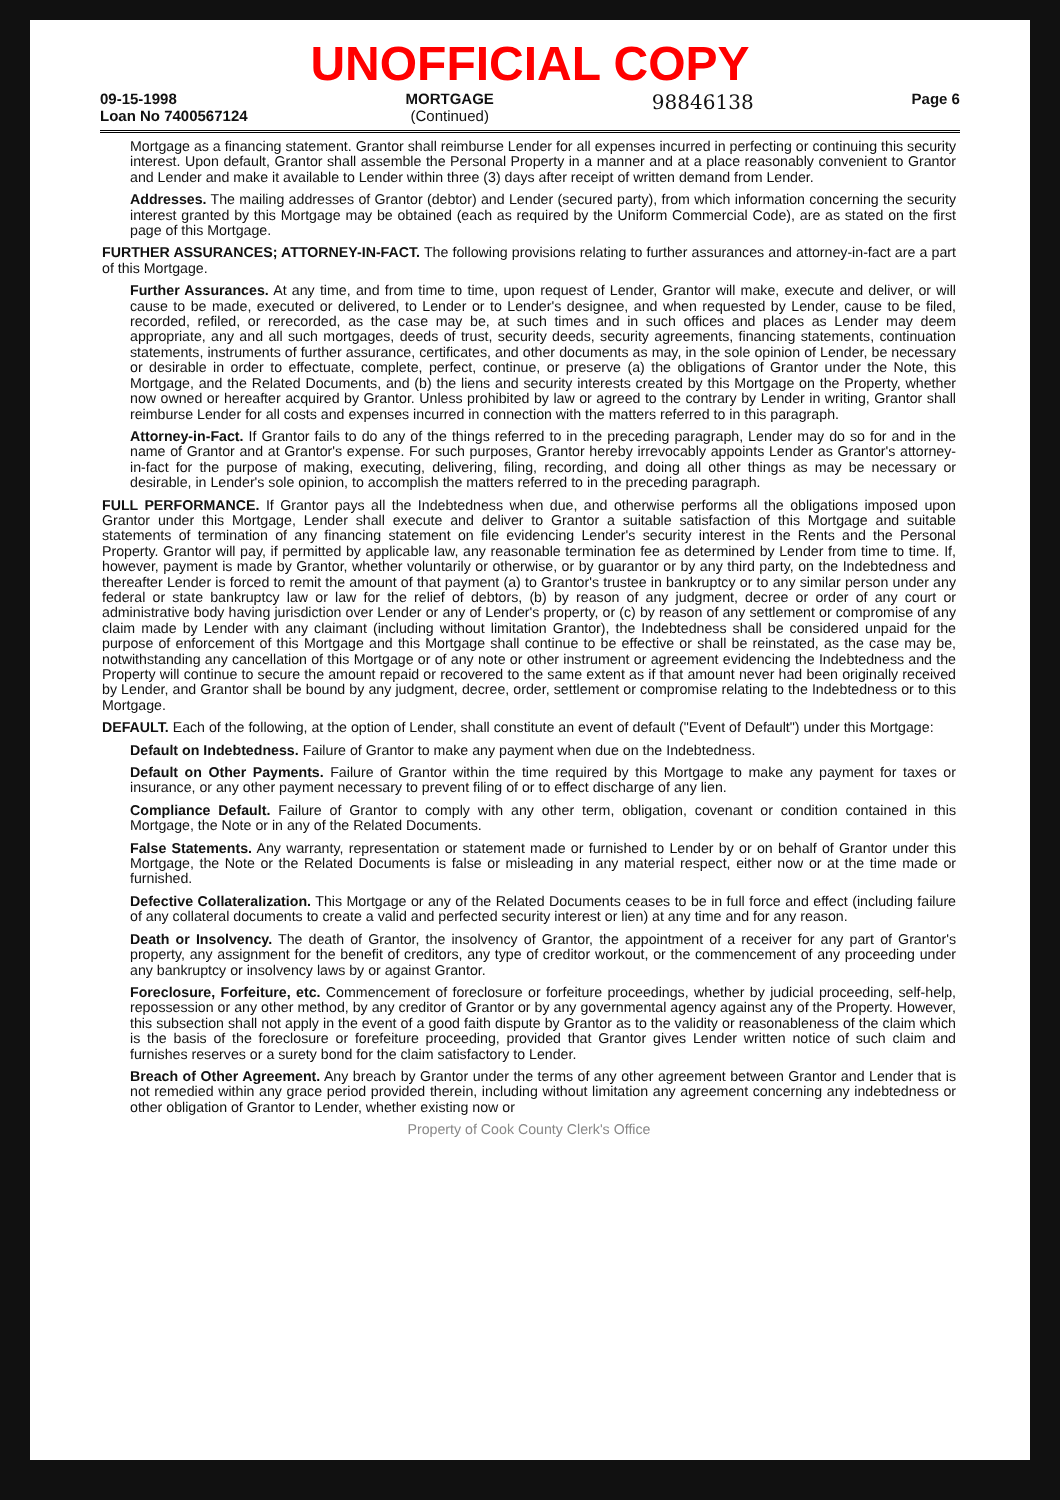UNOFFICIAL COPY
09-15-1998
Loan No 7400567124
MORTGAGE
(Continued)
98846138
Page 6
Mortgage as a financing statement. Grantor shall reimburse Lender for all expenses incurred in perfecting or continuing this security interest. Upon default, Grantor shall assemble the Personal Property in a manner and at a place reasonably convenient to Grantor and Lender and make it available to Lender within three (3) days after receipt of written demand from Lender.
Addresses. The mailing addresses of Grantor (debtor) and Lender (secured party), from which information concerning the security interest granted by this Mortgage may be obtained (each as required by the Uniform Commercial Code), are as stated on the first page of this Mortgage.
FURTHER ASSURANCES; ATTORNEY-IN-FACT. The following provisions relating to further assurances and attorney-in-fact are a part of this Mortgage.
Further Assurances. At any time, and from time to time, upon request of Lender, Grantor will make, execute and deliver, or will cause to be made, executed or delivered, to Lender or to Lender's designee, and when requested by Lender, cause to be filed, recorded, refiled, or rerecorded, as the case may be, at such times and in such offices and places as Lender may deem appropriate, any and all such mortgages, deeds of trust, security deeds, security agreements, financing statements, continuation statements, instruments of further assurance, certificates, and other documents as may, in the sole opinion of Lender, be necessary or desirable in order to effectuate, complete, perfect, continue, or preserve (a) the obligations of Grantor under the Note, this Mortgage, and the Related Documents, and (b) the liens and security interests created by this Mortgage on the Property, whether now owned or hereafter acquired by Grantor. Unless prohibited by law or agreed to the contrary by Lender in writing, Grantor shall reimburse Lender for all costs and expenses incurred in connection with the matters referred to in this paragraph.
Attorney-in-Fact. If Grantor fails to do any of the things referred to in the preceding paragraph, Lender may do so for and in the name of Grantor and at Grantor's expense. For such purposes, Grantor hereby irrevocably appoints Lender as Grantor's attorney-in-fact for the purpose of making, executing, delivering, filing, recording, and doing all other things as may be necessary or desirable, in Lender's sole opinion, to accomplish the matters referred to in the preceding paragraph.
FULL PERFORMANCE. If Grantor pays all the Indebtedness when due, and otherwise performs all the obligations imposed upon Grantor under this Mortgage, Lender shall execute and deliver to Grantor a suitable satisfaction of this Mortgage and suitable statements of termination of any financing statement on file evidencing Lender's security interest in the Rents and the Personal Property. Grantor will pay, if permitted by applicable law, any reasonable termination fee as determined by Lender from time to time. If, however, payment is made by Grantor, whether voluntarily or otherwise, or by guarantor or by any third party, on the Indebtedness and thereafter Lender is forced to remit the amount of that payment (a) to Grantor's trustee in bankruptcy or to any similar person under any federal or state bankruptcy law or law for the relief of debtors, (b) by reason of any judgment, decree or order of any court or administrative body having jurisdiction over Lender or any of Lender's property, or (c) by reason of any settlement or compromise of any claim made by Lender with any claimant (including without limitation Grantor), the Indebtedness shall be considered unpaid for the purpose of enforcement of this Mortgage and this Mortgage shall continue to be effective or shall be reinstated, as the case may be, notwithstanding any cancellation of this Mortgage or of any note or other instrument or agreement evidencing the Indebtedness and the Property will continue to secure the amount repaid or recovered to the same extent as if that amount never had been originally received by Lender, and Grantor shall be bound by any judgment, decree, order, settlement or compromise relating to the Indebtedness or to this Mortgage.
DEFAULT. Each of the following, at the option of Lender, shall constitute an event of default ("Event of Default") under this Mortgage:
Default on Indebtedness. Failure of Grantor to make any payment when due on the Indebtedness.
Default on Other Payments. Failure of Grantor within the time required by this Mortgage to make any payment for taxes or insurance, or any other payment necessary to prevent filing of or to effect discharge of any lien.
Compliance Default. Failure of Grantor to comply with any other term, obligation, covenant or condition contained in this Mortgage, the Note or in any of the Related Documents.
False Statements. Any warranty, representation or statement made or furnished to Lender by or on behalf of Grantor under this Mortgage, the Note or the Related Documents is false or misleading in any material respect, either now or at the time made or furnished.
Defective Collateralization. This Mortgage or any of the Related Documents ceases to be in full force and effect (including failure of any collateral documents to create a valid and perfected security interest or lien) at any time and for any reason.
Death or Insolvency. The death of Grantor, the insolvency of Grantor, the appointment of a receiver for any part of Grantor's property, any assignment for the benefit of creditors, any type of creditor workout, or the commencement of any proceeding under any bankruptcy or insolvency laws by or against Grantor.
Foreclosure, Forfeiture, etc. Commencement of foreclosure or forfeiture proceedings, whether by judicial proceeding, self-help, repossession or any other method, by any creditor of Grantor or by any governmental agency against any of the Property. However, this subsection shall not apply in the event of a good faith dispute by Grantor as to the validity or reasonableness of the claim which is the basis of the foreclosure or forefeiture proceeding, provided that Grantor gives Lender written notice of such claim and furnishes reserves or a surety bond for the claim satisfactory to Lender.
Breach of Other Agreement. Any breach by Grantor under the terms of any other agreement between Grantor and Lender that is not remedied within any grace period provided therein, including without limitation any agreement concerning any indebtedness or other obligation of Grantor to Lender, whether existing now or
Property of Cook County Clerk's Office